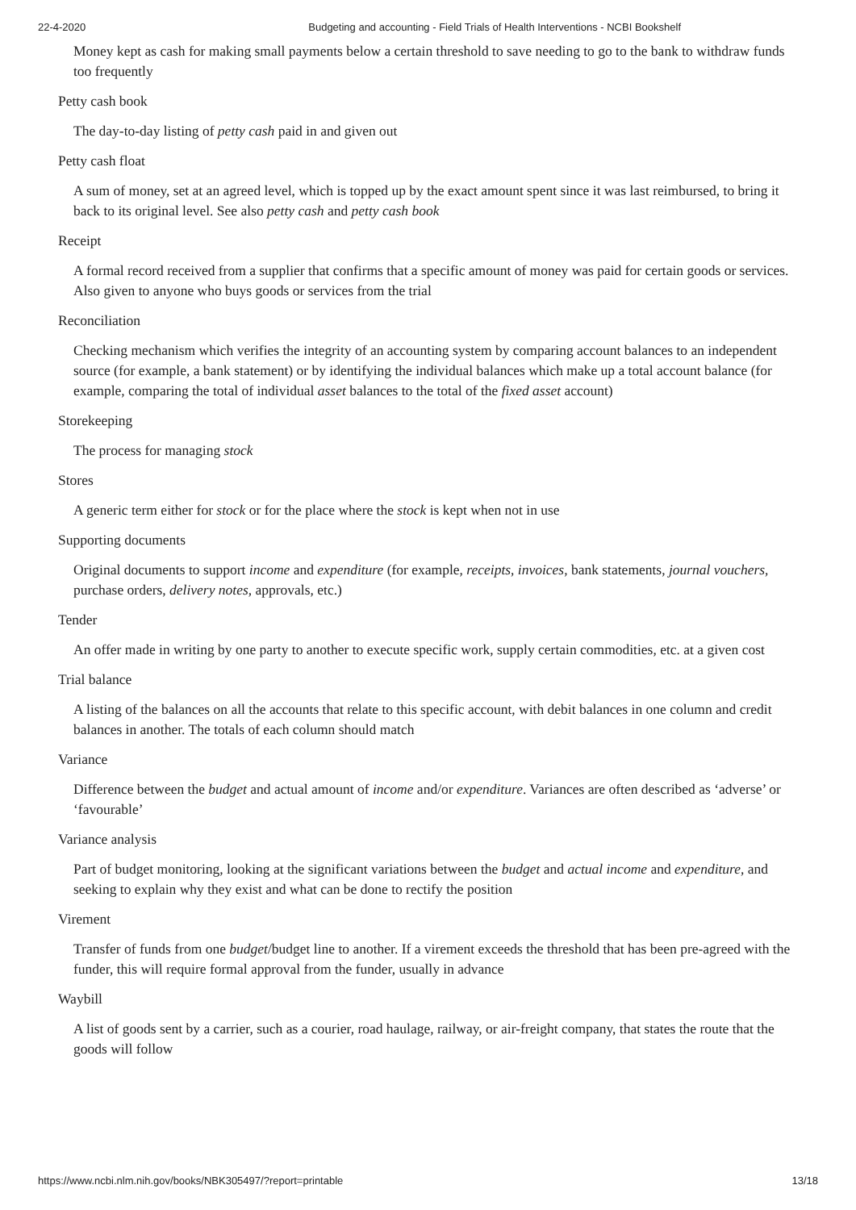22-4-2020 Budgeting and accounting - Field Trials of Health Interventions - NCBI Bookshelf
Money kept as cash for making small payments below a certain threshold to save needing to go to the bank to withdraw funds too frequently
Petty cash book
The day-to-day listing of petty cash paid in and given out
Petty cash float
A sum of money, set at an agreed level, which is topped up by the exact amount spent since it was last reimbursed, to bring it back to its original level. See also petty cash and petty cash book
Receipt
A formal record received from a supplier that confirms that a specific amount of money was paid for certain goods or services. Also given to anyone who buys goods or services from the trial
Reconciliation
Checking mechanism which verifies the integrity of an accounting system by comparing account balances to an independent source (for example, a bank statement) or by identifying the individual balances which make up a total account balance (for example, comparing the total of individual asset balances to the total of the fixed asset account)
Storekeeping
The process for managing stock
Stores
A generic term either for stock or for the place where the stock is kept when not in use
Supporting documents
Original documents to support income and expenditure (for example, receipts, invoices, bank statements, journal vouchers, purchase orders, delivery notes, approvals, etc.)
Tender
An offer made in writing by one party to another to execute specific work, supply certain commodities, etc. at a given cost
Trial balance
A listing of the balances on all the accounts that relate to this specific account, with debit balances in one column and credit balances in another. The totals of each column should match
Variance
Difference between the budget and actual amount of income and/or expenditure. Variances are often described as ‘adverse’ or ‘favourable’
Variance analysis
Part of budget monitoring, looking at the significant variations between the budget and actual income and expenditure, and seeking to explain why they exist and what can be done to rectify the position
Virement
Transfer of funds from one budget/budget line to another. If a virement exceeds the threshold that has been pre-agreed with the funder, this will require formal approval from the funder, usually in advance
Waybill
A list of goods sent by a carrier, such as a courier, road haulage, railway, or air-freight company, that states the route that the goods will follow
https://www.ncbi.nlm.nih.gov/books/NBK305497/?report=printable 13/18